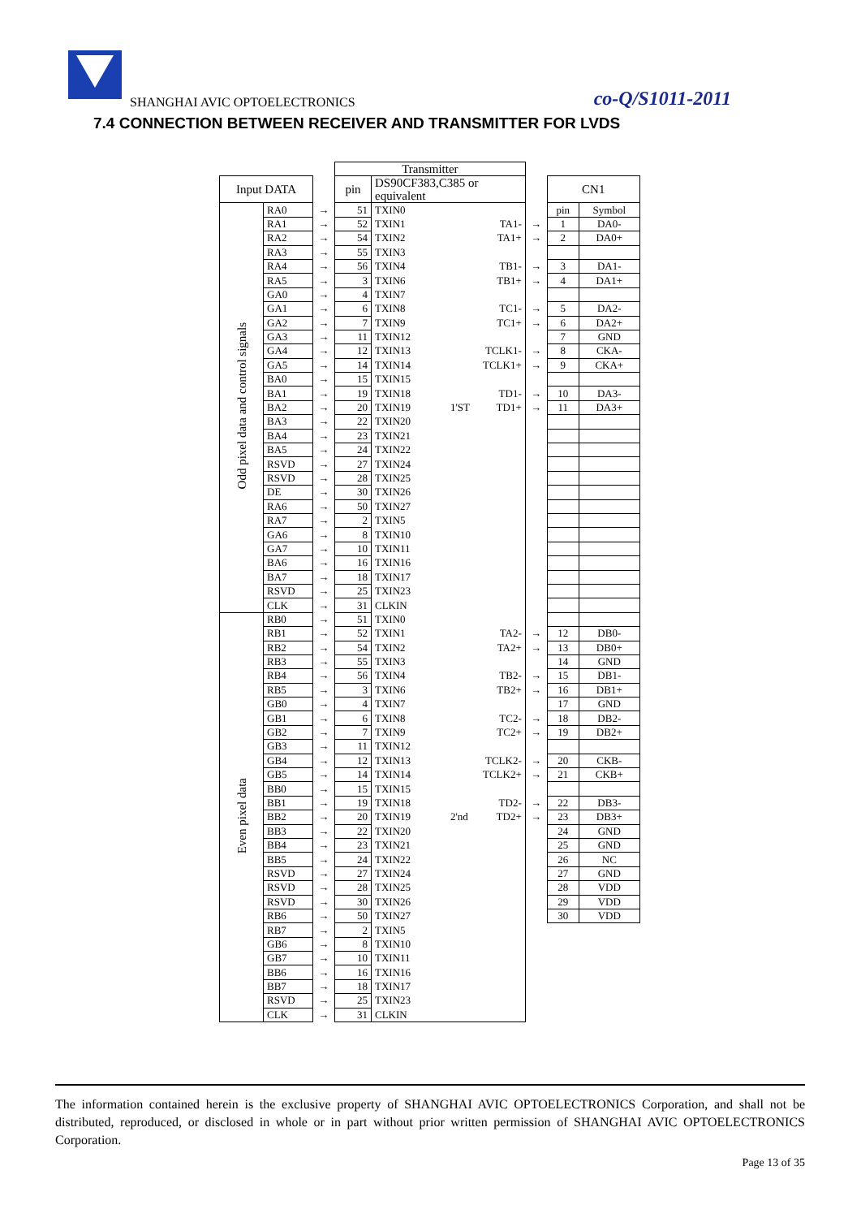SHANGHAI AVIC OPTOELECTRONICS co-Q/S1011-2011
7.4 CONNECTION BETWEEN RECEIVER AND TRANSMITTER FOR LVDS
| | | | Transmitter | | | | | | |
| --- | --- | --- | --- | --- | --- | --- | --- | --- | --- |
| Input DATA | | | pin | DS90CF383,C385 or equivalent | | | | CN1 | |
| Odd pixel data and control signals | RA0 | → | 51 | TXIN0 | | | | pin | Symbol |
| | RA1 | → | 52 | TXIN1 | | TA1- | → | 1 | DA0- |
| | RA2 | → | 54 | TXIN2 | | TA1+ | → | 2 | DA0+ |
| | RA3 | → | 55 | TXIN3 | | | | | |
| | RA4 | → | 56 | TXIN4 | | TB1- | → | 3 | DA1- |
| | RA5 | → | 3 | TXIN6 | | TB1+ | → | 4 | DA1+ |
| | GA0 | → | 4 | TXIN7 | | | | | |
| | GA1 | → | 6 | TXIN8 | | TC1- | → | 5 | DA2- |
| | GA2 | → | 7 | TXIN9 | | TC1+ | → | 6 | DA2+ |
| | GA3 | → | 11 | TXIN12 | | | | 7 | GND |
| | GA4 | → | 12 | TXIN13 | | TCLK1- | → | 8 | CKA- |
| | GA5 | → | 14 | TXIN14 | | TCLK1+ | → | 9 | CKA+ |
| | BA0 | → | 15 | TXIN15 | | | | | |
| | BA1 | → | 19 | TXIN18 | | TD1- | → | 10 | DA3- |
| | BA2 | → | 20 | TXIN19 | 1'ST | TD1+ | → | 11 | DA3+ |
| | BA3 | → | 22 | TXIN20 | | | | | |
| | BA4 | → | 23 | TXIN21 | | | | | |
| | BA5 | → | 24 | TXIN22 | | | | | |
| | RSVD | → | 27 | TXIN24 | | | | | |
| | RSVD | → | 28 | TXIN25 | | | | | |
| | DE | → | 30 | TXIN26 | | | | | |
| | RA6 | → | 50 | TXIN27 | | | | | |
| | RA7 | → | 2 | TXIN5 | | | | | |
| | GA6 | → | 8 | TXIN10 | | | | | |
| | GA7 | → | 10 | TXIN11 | | | | | |
| | BA6 | → | 16 | TXIN16 | | | | | |
| | BA7 | → | 18 | TXIN17 | | | | | |
| | RSVD | → | 25 | TXIN23 | | | | | |
| | CLK | → | 31 | CLKIN | | | | | |
| Even pixel data | RB0 | → | 51 | TXIN0 | | | | | |
| | RB1 | → | 52 | TXIN1 | | TA2- | → | 12 | DB0- |
| | RB2 | → | 54 | TXIN2 | | TA2+ | → | 13 | DB0+ |
| | RB3 | → | 55 | TXIN3 | | | | 14 | GND |
| | RB4 | → | 56 | TXIN4 | | TB2- | → | 15 | DB1- |
| | RB5 | → | 3 | TXIN6 | | TB2+ | → | 16 | DB1+ |
| | GB0 | → | 4 | TXIN7 | | | | 17 | GND |
| | GB1 | → | 6 | TXIN8 | | TC2- | → | 18 | DB2- |
| | GB2 | → | 7 | TXIN9 | | TC2+ | → | 19 | DB2+ |
| | GB3 | → | 11 | TXIN12 | | | | | |
| | GB4 | → | 12 | TXIN13 | | TCLK2- | → | 20 | CKB- |
| | GB5 | → | 14 | TXIN14 | | TCLK2+ | → | 21 | CKB+ |
| | BB0 | → | 15 | TXIN15 | | | | | |
| | BB1 | → | 19 | TXIN18 | | TD2- | → | 22 | DB3- |
| | BB2 | → | 20 | TXIN19 | 2'nd | TD2+ | → | 23 | DB3+ |
| | BB3 | → | 22 | TXIN20 | | | | 24 | GND |
| | BB4 | → | 23 | TXIN21 | | | | 25 | GND |
| | BB5 | → | 24 | TXIN22 | | | | 26 | NC |
| | RSVD | → | 27 | TXIN24 | | | | 27 | GND |
| | RSVD | → | 28 | TXIN25 | | | | 28 | VDD |
| | RSVD | → | 30 | TXIN26 | | | | 29 | VDD |
| | RB6 | → | 50 | TXIN27 | | | | 30 | VDD |
| | RB7 | → | 2 | TXIN5 | | | | | |
| | GB6 | → | 8 | TXIN10 | | | | | |
| | GB7 | → | 10 | TXIN11 | | | | | |
| | BB6 | → | 16 | TXIN16 | | | | | |
| | BB7 | → | 18 | TXIN17 | | | | | |
| | RSVD | → | 25 | TXIN23 | | | | | |
| | CLK | → | 31 | CLKIN | | | | | |
The information contained herein is the exclusive property of SHANGHAI AVIC OPTOELECTRONICS Corporation, and shall not be distributed, reproduced, or disclosed in whole or in part without prior written permission of SHANGHAI AVIC OPTOELECTRONICS Corporation.
Page 13 of 35